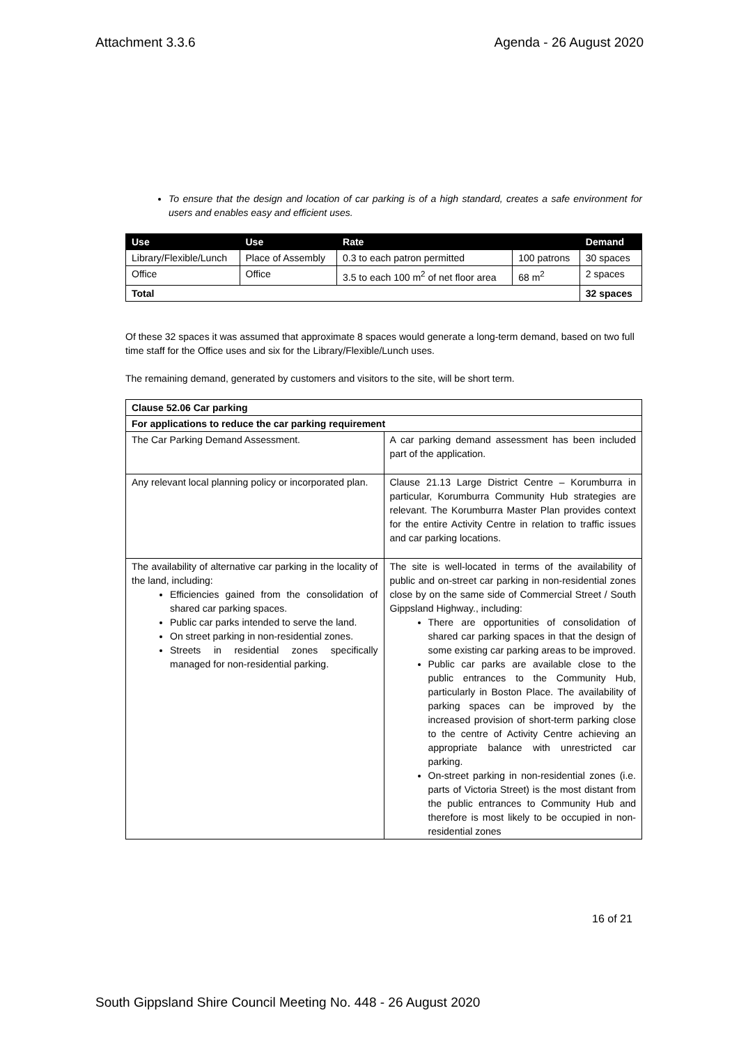Attachment 3.3.6 Agenda - 26 August 2020
To ensure that the design and location of car parking is of a high standard, creates a safe environment for users and enables easy and efficient uses.
| Use | Use | Rate | | Demand |
| --- | --- | --- | --- | --- |
| Library/Flexible/Lunch | Place of Assembly | 0.3 to each patron permitted | 100 patrons | 30 spaces |
| Office | Office | 3.5 to each 100 m<sup>2</sup> of net floor area | 68 m<sup>2</sup> | 2 spaces |
| Total | | | | 32 spaces |
Of these 32 spaces it was assumed that approximate 8 spaces would generate a long-term demand, based on two full time staff for the Office uses and six for the Library/Flexible/Lunch uses.
The remaining demand, generated by customers and visitors to the site, will be short term.
| Clause 52.06 Car parking | |
| For applications to reduce the car parking requirement | |
| The Car Parking Demand Assessment. | A car parking demand assessment has been included part of the application. |
| Any relevant local planning policy or incorporated plan. | Clause 21.13 Large District Centre – Korumburra in particular, Korumburra Community Hub strategies are relevant. The Korumburra Master Plan provides context for the entire Activity Centre in relation to traffic issues and car parking locations. |
| The availability of alternative car parking in the locality of the land, including: Efficiencies gained from the consolidation of shared car parking spaces. Public car parks intended to serve the land. On street parking in non-residential zones. Streets in residential zones specifically managed for non-residential parking. | The site is well-located in terms of the availability of public and on-street car parking in non-residential zones close by on the same side of Commercial Street / South Gippsland Highway., including: There are opportunities of consolidation of shared car parking spaces in that the design of some existing car parking areas to be improved. Public car parks are available close to the public entrances to the Community Hub, particularly in Boston Place. The availability of parking spaces can be improved by the increased provision of short-term parking close to the centre of Activity Centre achieving an appropriate balance with unrestricted car parking. On-street parking in non-residential zones (i.e. parts of Victoria Street) is the most distant from the public entrances to Community Hub and therefore is most likely to be occupied in non-residential zones |
16 of 21
South Gippsland Shire Council Meeting No. 448 - 26 August 2020